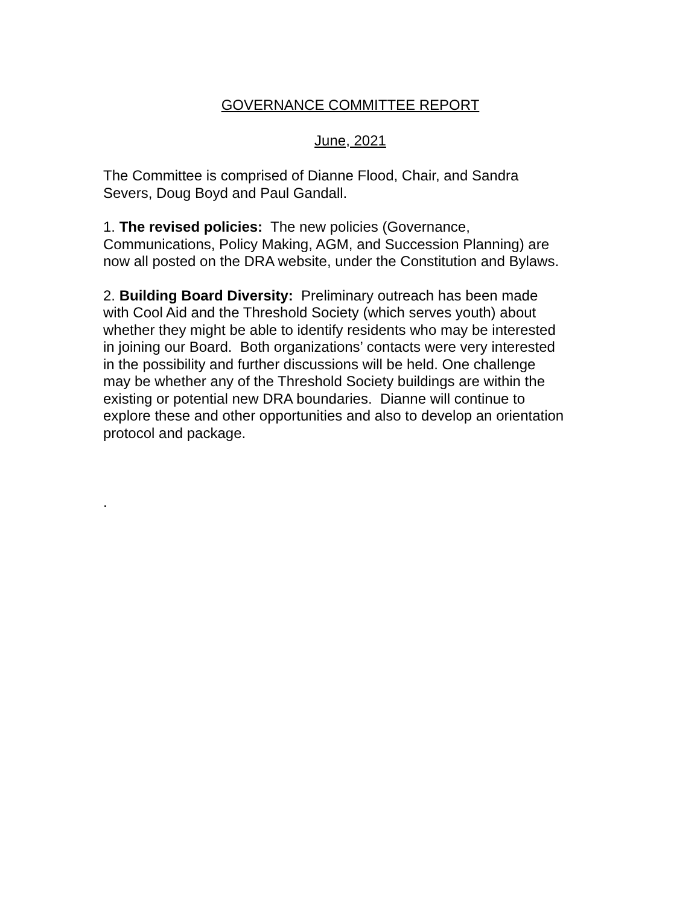GOVERNANCE COMMITTEE REPORT
June, 2021
The Committee is comprised of Dianne Flood, Chair, and Sandra
Severs, Doug Boyd and Paul Gandall.
1. The revised policies: The new policies (Governance,
Communications, Policy Making, AGM, and Succession Planning) are
now all posted on the DRA website, under the Constitution and Bylaws.
2. Building Board Diversity: Preliminary outreach has been made
with Cool Aid and the Threshold Society (which serves youth) about
whether they might be able to identify residents who may be interested
in joining our Board. Both organizations’ contacts were very interested
in the possibility and further discussions will be held. One challenge
may be whether any of the Threshold Society buildings are within the
existing or potential new DRA boundaries. Dianne will continue to
explore these and other opportunities and also to develop an orientation
protocol and package.
.